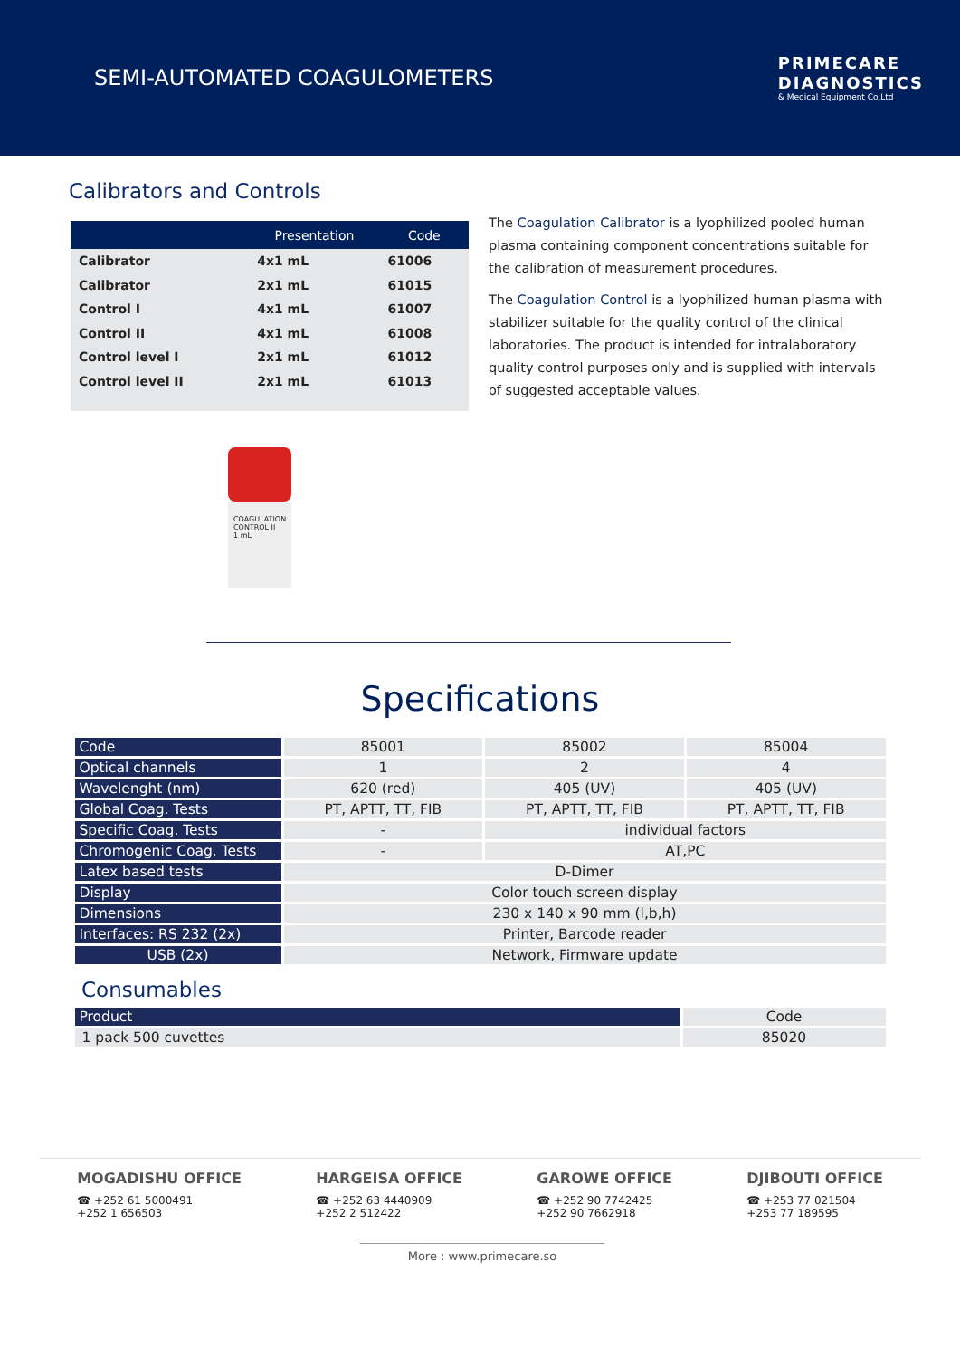SEMI-AUTOMATED COAGULOMETERS
PRIMECARE
DIAGNOSTICS
& Medical Equipment Co.Ltd
Calibrators and Controls
| | Presentation | Code |
| --- | --- | --- |
| Calibrator | 4x1 mL | 61006 |
| Calibrator | 2x1 mL | 61015 |
| Control I | 4x1 mL | 61007 |
| Control II | 4x1 mL | 61008 |
| Control level I | 2x1 mL | 61012 |
| Control level II | 2x1 mL | 61013 |
The Coagulation Calibrator is a lyophilized pooled human plasma containing component concentrations suitable for the calibration of measurement procedures.
The Coagulation Control is a lyophilized human plasma with stabilizer suitable for the quality control of the clinical laboratories. The product is intended for intralaboratory quality control purposes only and is supplied with intervals of suggested acceptable values.
COAGULATION CONTROL II
1 mL
Specifications
| Code | 85001 | 85002 | 85004 |
| Optical channels | 1 | 2 | 4 |
| Wavelenght (nm) | 620 (red) | 405 (UV) | 405 (UV) |
| Global Coag. Tests | PT, APTT, TT, FIB | PT, APTT, TT, FIB | PT, APTT, TT, FIB |
| Specific Coag. Tests | - | individual factors | |
| Chromogenic Coag. Tests | - | AT,PC | |
| Latex based tests | D-Dimer | | |
| Display | Color touch screen display | | |
| Dimensions | 230 x 140 x 90 mm (l,b,h) | | |
| Interfaces: RS 232 (2x) | Printer, Barcode reader | | |
| USB (2x) | Network, Firmware update | | |
Consumables
| Product | Code |
| 1 pack 500 cuvettes | 85020 |
MOGADISHU OFFICE
☎ +252 61 5000491
+252 1 656503
HARGEISA OFFICE
☎ +252 63 4440909
+252 2 512422
GAROWE OFFICE
☎ +252 90 7742425
+252 90 7662918
DJIBOUTI OFFICE
☎ +253 77 021504
+253 77 189595
More : www.primecare.so